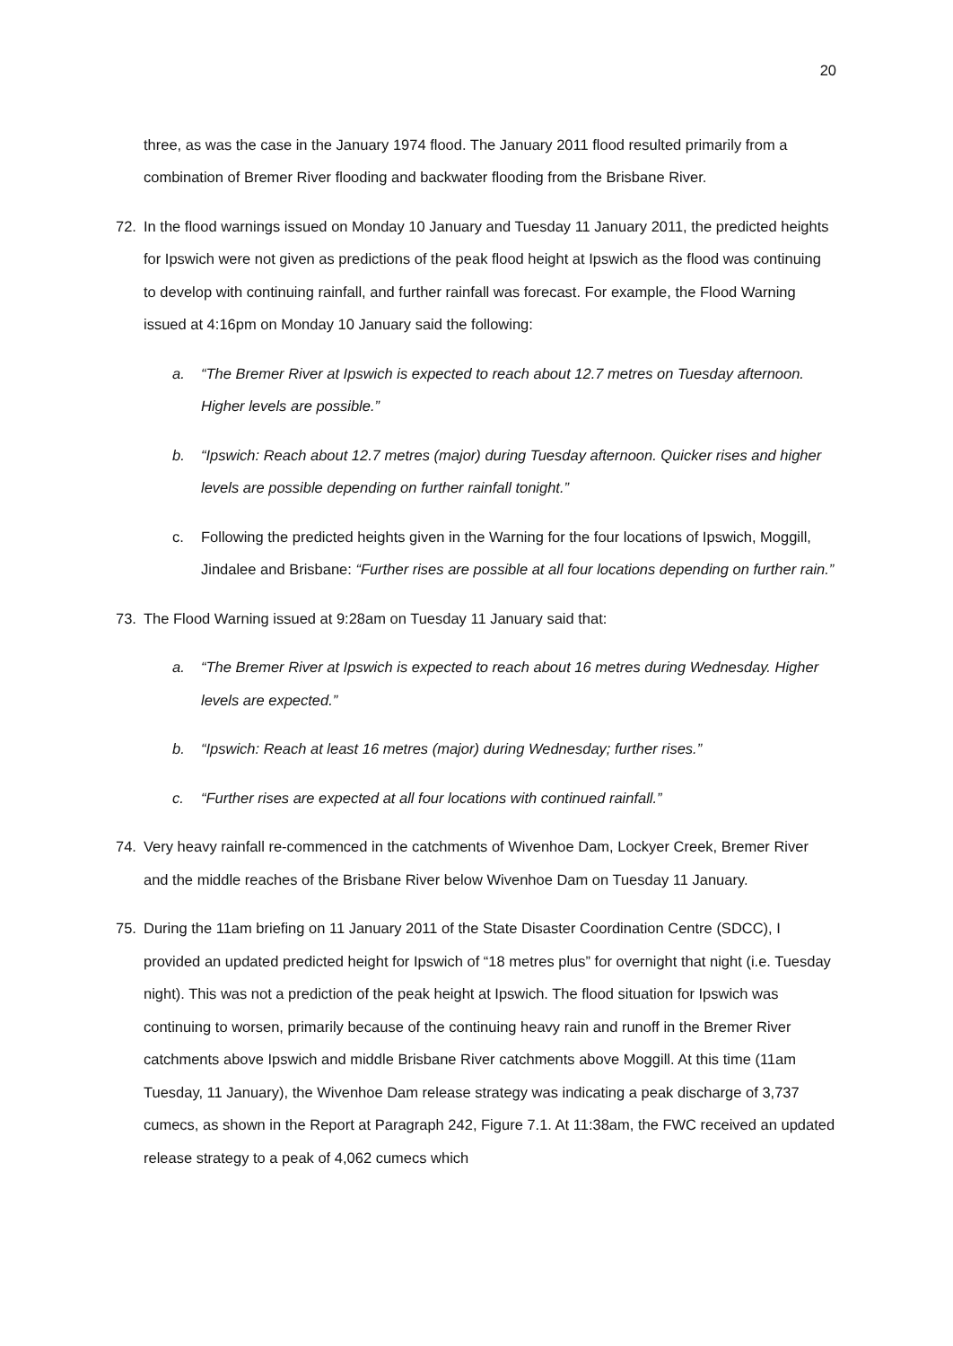20
three, as was the case in the January 1974 flood. The January 2011 flood resulted primarily from a combination of Bremer River flooding and backwater flooding from the Brisbane River.
72. In the flood warnings issued on Monday 10 January and Tuesday 11 January 2011, the predicted heights for Ipswich were not given as predictions of the peak flood height at Ipswich as the flood was continuing to develop with continuing rainfall, and further rainfall was forecast. For example, the Flood Warning issued at 4:16pm on Monday 10 January said the following:
a. “The Bremer River at Ipswich is expected to reach about 12.7 metres on Tuesday afternoon. Higher levels are possible.”
b. “Ipswich: Reach about 12.7 metres (major) during Tuesday afternoon. Quicker rises and higher levels are possible depending on further rainfall tonight.”
c. Following the predicted heights given in the Warning for the four locations of Ipswich, Moggill, Jindalee and Brisbane: “Further rises are possible at all four locations depending on further rain.”
73. The Flood Warning issued at 9:28am on Tuesday 11 January said that:
a. “The Bremer River at Ipswich is expected to reach about 16 metres during Wednesday. Higher levels are expected.”
b. “Ipswich: Reach at least 16 metres (major) during Wednesday; further rises.”
c. “Further rises are expected at all four locations with continued rainfall.”
74. Very heavy rainfall re-commenced in the catchments of Wivenhoe Dam, Lockyer Creek, Bremer River and the middle reaches of the Brisbane River below Wivenhoe Dam on Tuesday 11 January.
75. During the 11am briefing on 11 January 2011 of the State Disaster Coordination Centre (SDCC), I provided an updated predicted height for Ipswich of “18 metres plus” for overnight that night (i.e. Tuesday night). This was not a prediction of the peak height at Ipswich. The flood situation for Ipswich was continuing to worsen, primarily because of the continuing heavy rain and runoff in the Bremer River catchments above Ipswich and middle Brisbane River catchments above Moggill. At this time (11am Tuesday, 11 January), the Wivenhoe Dam release strategy was indicating a peak discharge of 3,737 cumecs, as shown in the Report at Paragraph 242, Figure 7.1. At 11:38am, the FWC received an updated release strategy to a peak of 4,062 cumecs which